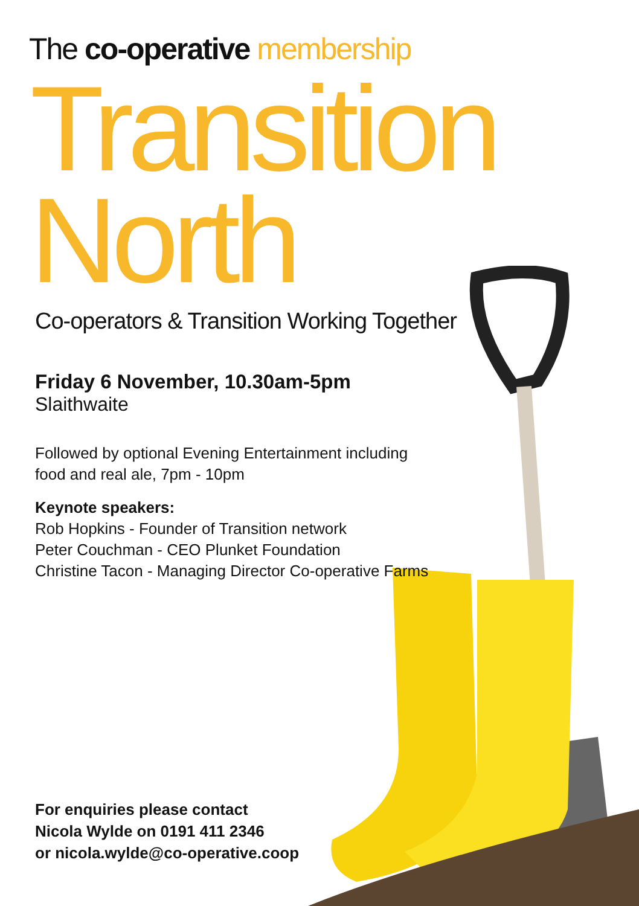The co-operative membership
Transition
North
Co-operators & Transition Working Together
Friday 6 November, 10.30am-5pm
Slaithwaite
Followed by optional Evening Entertainment including
food and real ale, 7pm - 10pm
Keynote speakers:
Rob Hopkins - Founder of Transition network
Peter Couchman - CEO Plunket Foundation
Christine Tacon - Managing Director Co-operative Farms
For enquiries please contact
Nicola Wylde on 0191 411 2346
or nicola.wylde@co-operative.coop